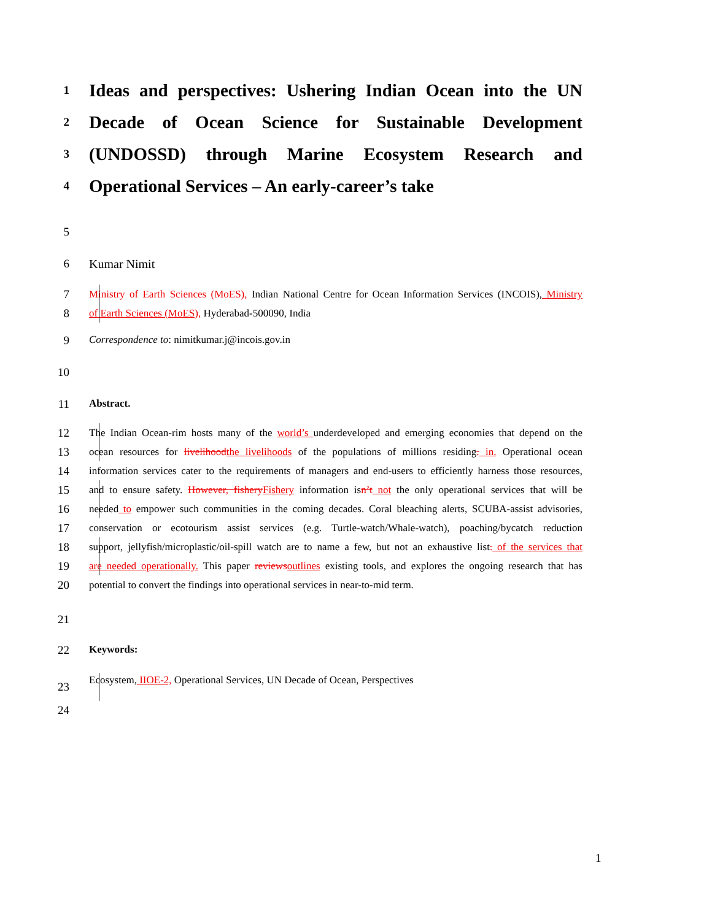1
Ideas and perspectives: Ushering Indian Ocean into the UN
2
Decade of Ocean Science for Sustainable Development
3
(UNDOSSD) through Marine Ecosystem Research and
4
Operational Services – An early-career’s take
5
6 Kumar Nimit
7 Ministry of Earth Sciences (MoES), Indian National Centre for Ocean Information Services (INCOIS), Ministry
8 of Earth Sciences (MoES), Hyderabad-500090, India
9 Correspondence to: nimitkumar.j@incois.gov.in
10
11 Abstract.
12 The Indian Ocean-rim hosts many of the world’s underdeveloped and emerging economies that depend on the
13 ocean resources for livelihood the livelihoods of the populations of millions residing. in. Operational ocean
14 information services cater to the requirements of managers and end-users to efficiently harness those resources,
15 and to ensure safety. However, fishery Fishery information isn’t not the only operational services that will be
16 needed to empower such communities in the coming decades. Coral bleaching alerts, SCUBA-assist advisories,
17 conservation or ecotourism assist services (e.g. Turtle-watch/Whale-watch), poaching/bycatch reduction
18 support, jellyfish/microplastic/oil-spill watch are to name a few, but not an exhaustive list. of the services that
19 are needed operationally. This paper reviews outlines existing tools, and explores the ongoing research that has
20 potential to convert the findings into operational services in near-to-mid term.
21
22 Keywords:
23
Ecosystem, IIOE-2, Operational Services, UN Decade of Ocean, Perspectives
24
1